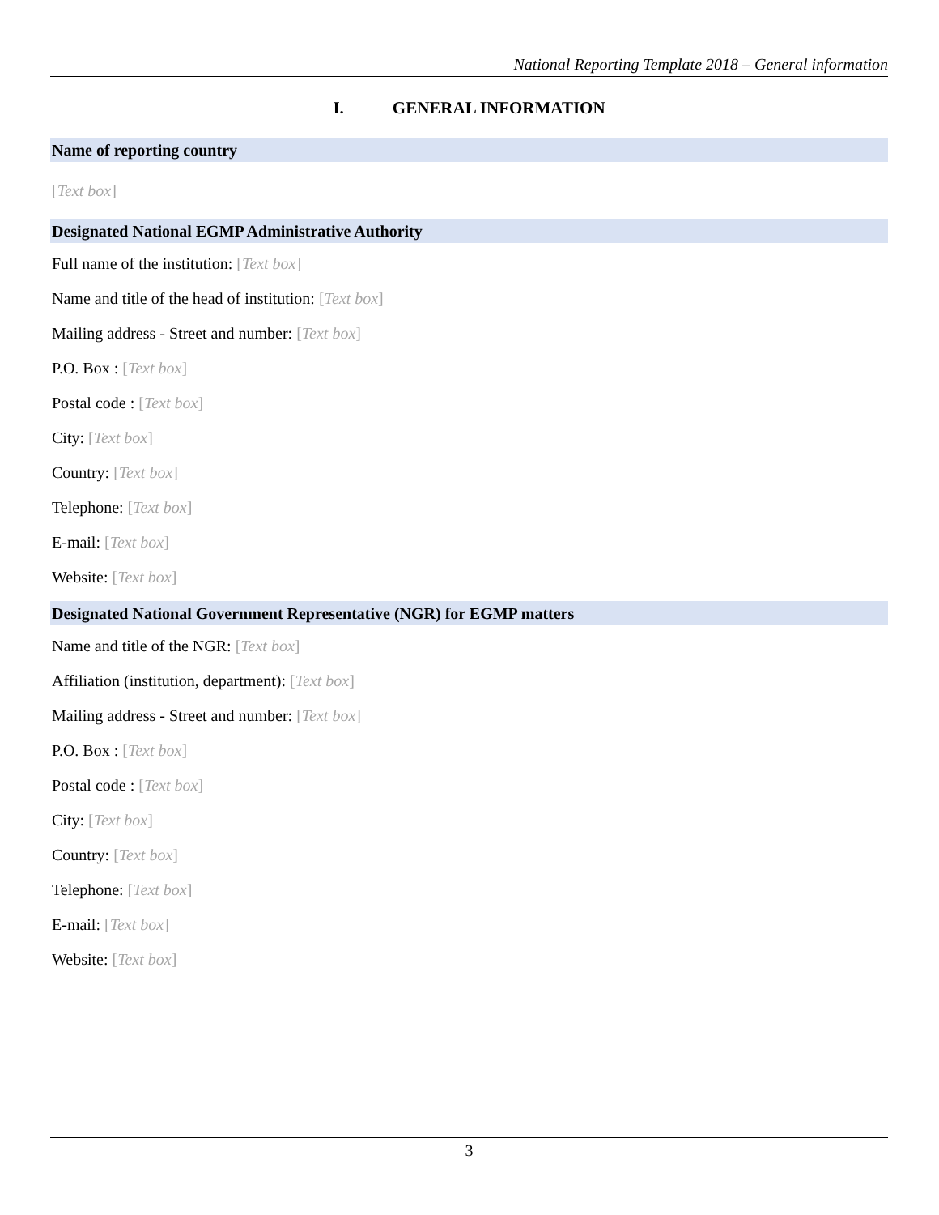National Reporting Template 2018 – General information
I. GENERAL INFORMATION
Name of reporting country
[Text box]
Designated National EGMP Administrative Authority
Full name of the institution: [Text box]
Name and title of the head of institution: [Text box]
Mailing address - Street and number: [Text box]
P.O. Box : [Text box]
Postal code : [Text box]
City: [Text box]
Country: [Text box]
Telephone: [Text box]
E-mail: [Text box]
Website: [Text box]
Designated National Government Representative (NGR) for EGMP matters
Name and title of the NGR: [Text box]
Affiliation (institution, department): [Text box]
Mailing address - Street and number: [Text box]
P.O. Box : [Text box]
Postal code : [Text box]
City: [Text box]
Country: [Text box]
Telephone: [Text box]
E-mail: [Text box]
Website: [Text box]
3